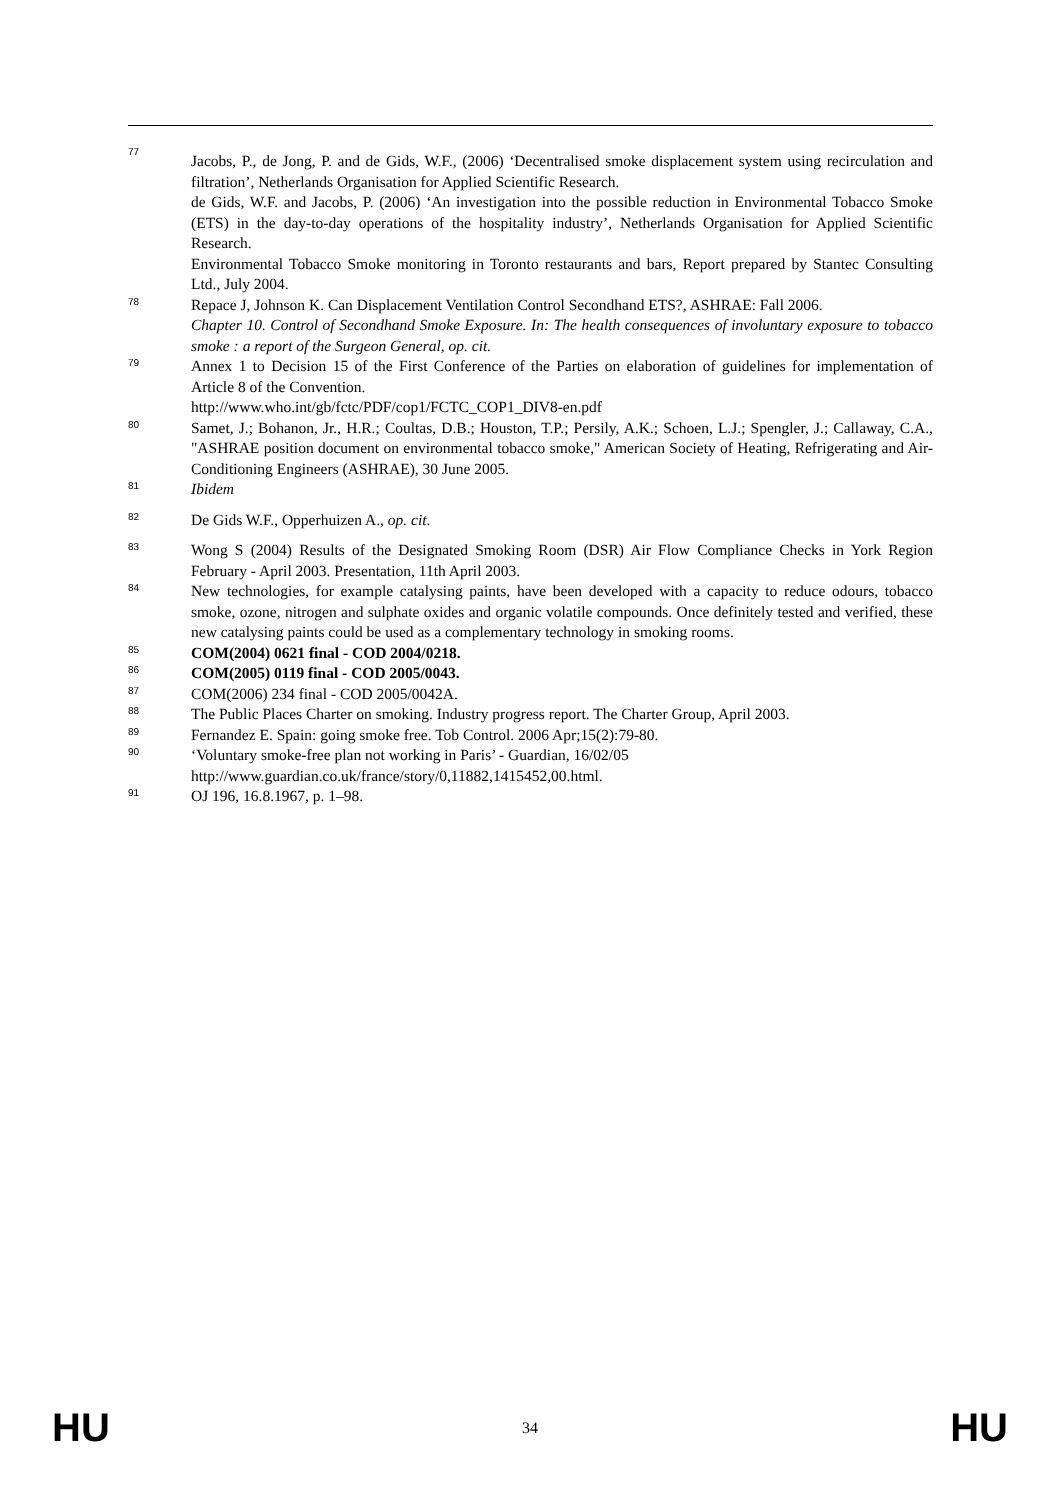77
Jacobs, P., de Jong, P. and de Gids, W.F., (2006) ‘Decentralised smoke displacement system using recirculation and filtration’, Netherlands Organisation for Applied Scientific Research.
de Gids, W.F. and Jacobs, P. (2006) ‘An investigation into the possible reduction in Environmental Tobacco Smoke (ETS) in the day-to-day operations of the hospitality industry’, Netherlands Organisation for Applied Scientific Research.
Environmental Tobacco Smoke monitoring in Toronto restaurants and bars, Report prepared by Stantec Consulting Ltd., July 2004.
78
Repace J, Johnson K. Can Displacement Ventilation Control Secondhand ETS?, ASHRAE: Fall 2006.
Chapter 10. Control of Secondhand Smoke Exposure. In: The health consequences of involuntary exposure to tobacco smoke : a report of the Surgeon General, op. cit.
79
Annex 1 to Decision 15 of the First Conference of the Parties on elaboration of guidelines for implementation of Article 8 of the Convention.
http://www.who.int/gb/fctc/PDF/cop1/FCTC_COP1_DIV8-en.pdf
80
Samet, J.; Bohanon, Jr., H.R.; Coultas, D.B.; Houston, T.P.; Persily, A.K.; Schoen, L.J.; Spengler, J.; Callaway, C.A., "ASHRAE position document on environmental tobacco smoke," American Society of Heating, Refrigerating and Air-Conditioning Engineers (ASHRAE), 30 June 2005.
81
Ibidem
82
De Gids W.F., Opperhuizen A., op. cit.
83
Wong S (2004) Results of the Designated Smoking Room (DSR) Air Flow Compliance Checks in York Region February - April 2003. Presentation, 11th April 2003.
84
New technologies, for example catalysing paints, have been developed with a capacity to reduce odours, tobacco smoke, ozone, nitrogen and sulphate oxides and organic volatile compounds. Once definitely tested and verified, these new catalysing paints could be used as a complementary technology in smoking rooms.
85
COM(2004) 0621 final - COD 2004/0218.
86
COM(2005) 0119 final - COD 2005/0043.
87
COM(2006) 234 final - COD 2005/0042A.
88
The Public Places Charter on smoking. Industry progress report. The Charter Group, April 2003.
89
Fernandez E. Spain: going smoke free. Tob Control. 2006 Apr;15(2):79-80.
90
‘Voluntary smoke-free plan not working in Paris’ - Guardian, 16/02/05
http://www.guardian.co.uk/france/story/0,11882,1415452,00.html.
91
OJ 196, 16.8.1967, p. 1–98.
HU 34 HU